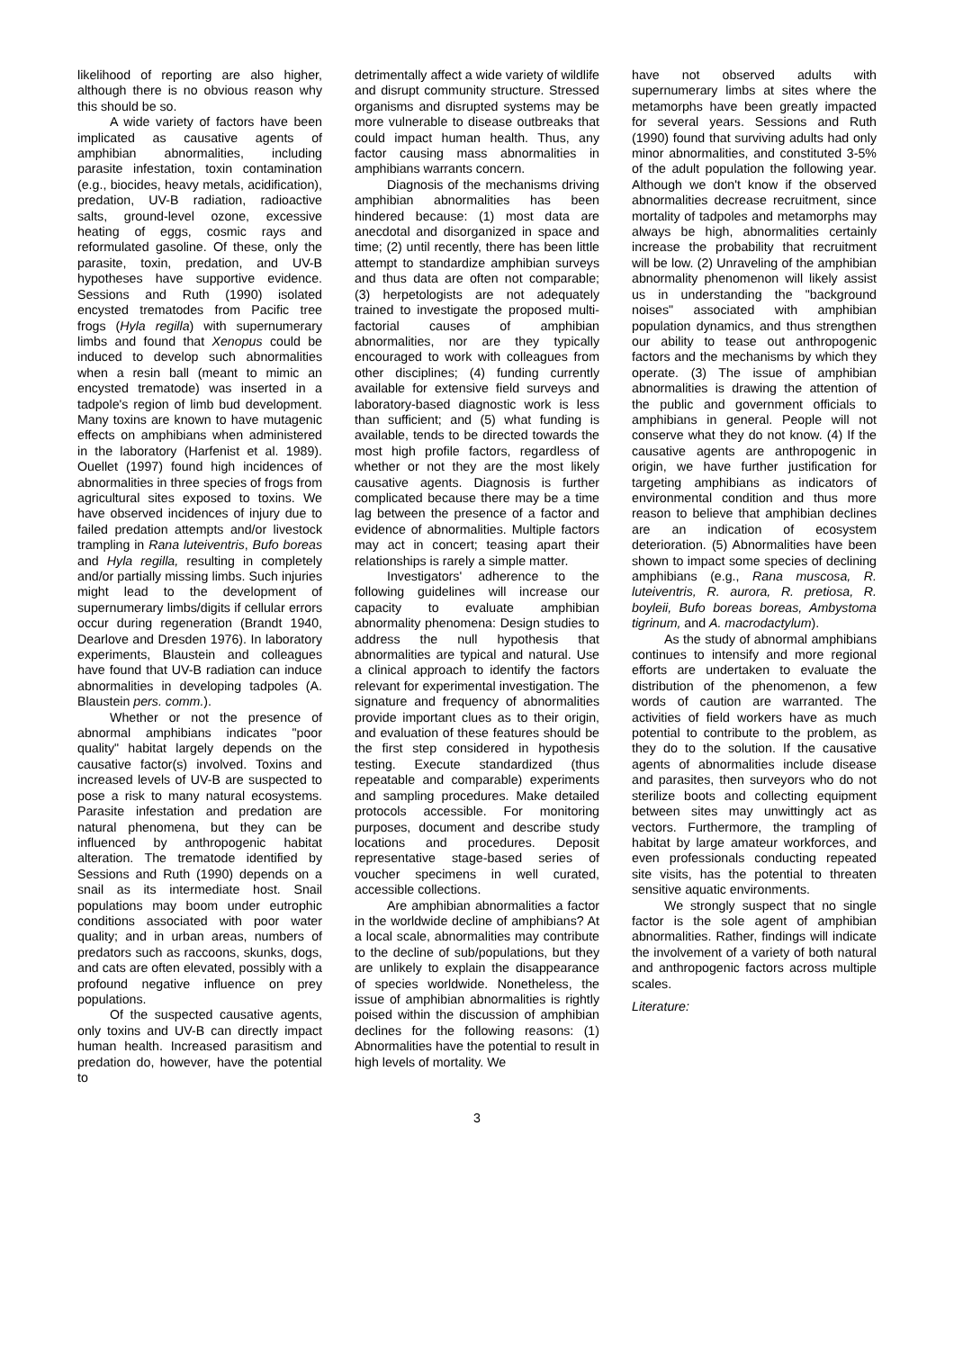likelihood of reporting are also higher, although there is no obvious reason why this should be so.
A wide variety of factors have been implicated as causative agents of amphibian abnormalities, including parasite infestation, toxin contamination (e.g., biocides, heavy metals, acidification), predation, UV-B radiation, radioactive salts, ground-level ozone, excessive heating of eggs, cosmic rays and reformulated gasoline. Of these, only the parasite, toxin, predation, and UV-B hypotheses have supportive evidence. Sessions and Ruth (1990) isolated encysted trematodes from Pacific tree frogs (Hyla regilla) with supernumerary limbs and found that Xenopus could be induced to develop such abnormalities when a resin ball (meant to mimic an encysted trematode) was inserted in a tadpole's region of limb bud development. Many toxins are known to have mutagenic effects on amphibians when administered in the laboratory (Harfenist et al. 1989). Ouellet (1997) found high incidences of abnormalities in three species of frogs from agricultural sites exposed to toxins. We have observed incidences of injury due to failed predation attempts and/or livestock trampling in Rana luteiventris, Bufo boreas and Hyla regilla, resulting in completely and/or partially missing limbs. Such injuries might lead to the development of supernumerary limbs/digits if cellular errors occur during regeneration (Brandt 1940, Dearlove and Dresden 1976). In laboratory experiments, Blaustein and colleagues have found that UV-B radiation can induce abnormalities in developing tadpoles (A. Blaustein pers. comm.).
Whether or not the presence of abnormal amphibians indicates "poor quality" habitat largely depends on the causative factor(s) involved. Toxins and increased levels of UV-B are suspected to pose a risk to many natural ecosystems. Parasite infestation and predation are natural phenomena, but they can be influenced by anthropogenic habitat alteration. The trematode identified by Sessions and Ruth (1990) depends on a snail as its intermediate host. Snail populations may boom under eutrophic conditions associated with poor water quality; and in urban areas, numbers of predators such as raccoons, skunks, dogs, and cats are often elevated, possibly with a profound negative influence on prey populations.
Of the suspected causative agents, only toxins and UV-B can directly impact human health. Increased parasitism and predation do, however, have the potential to
detrimentally affect a wide variety of wildlife and disrupt community structure. Stressed organisms and disrupted systems may be more vulnerable to disease outbreaks that could impact human health. Thus, any factor causing mass abnormalities in amphibians warrants concern.
Diagnosis of the mechanisms driving amphibian abnormalities has been hindered because: (1) most data are anecdotal and disorganized in space and time; (2) until recently, there has been little attempt to standardize amphibian surveys and thus data are often not comparable; (3) herpetologists are not adequately trained to investigate the proposed multi-factorial causes of amphibian abnormalities, nor are they typically encouraged to work with colleagues from other disciplines; (4) funding currently available for extensive field surveys and laboratory-based diagnostic work is less than sufficient; and (5) what funding is available, tends to be directed towards the most high profile factors, regardless of whether or not they are the most likely causative agents. Diagnosis is further complicated because there may be a time lag between the presence of a factor and evidence of abnormalities. Multiple factors may act in concert; teasing apart their relationships is rarely a simple matter.
Investigators' adherence to the following guidelines will increase our capacity to evaluate amphibian abnormality phenomena: Design studies to address the null hypothesis that abnormalities are typical and natural. Use a clinical approach to identify the factors relevant for experimental investigation. The signature and frequency of abnormalities provide important clues as to their origin, and evaluation of these features should be the first step considered in hypothesis testing. Execute standardized (thus repeatable and comparable) experiments and sampling procedures. Make detailed protocols accessible. For monitoring purposes, document and describe study locations and procedures. Deposit representative stage-based series of voucher specimens in well curated, accessible collections.
Are amphibian abnormalities a factor in the worldwide decline of amphibians? At a local scale, abnormalities may contribute to the decline of sub/populations, but they are unlikely to explain the disappearance of species worldwide. Nonetheless, the issue of amphibian abnormalities is rightly poised within the discussion of amphibian declines for the following reasons: (1) Abnormalities have the potential to result in high levels of mortality. We
have not observed adults with supernumerary limbs at sites where the metamorphs have been greatly impacted for several years. Sessions and Ruth (1990) found that surviving adults had only minor abnormalities, and constituted 3-5% of the adult population the following year. Although we don't know if the observed abnormalities decrease recruitment, since mortality of tadpoles and metamorphs may always be high, abnormalities certainly increase the probability that recruitment will be low. (2) Unraveling of the amphibian abnormality phenomenon will likely assist us in understanding the "background noises" associated with amphibian population dynamics, and thus strengthen our ability to tease out anthropogenic factors and the mechanisms by which they operate. (3) The issue of amphibian abnormalities is drawing the attention of the public and government officials to amphibians in general. People will not conserve what they do not know. (4) If the causative agents are anthropogenic in origin, we have further justification for targeting amphibians as indicators of environmental condition and thus more reason to believe that amphibian declines are an indication of ecosystem deterioration. (5) Abnormalities have been shown to impact some species of declining amphibians (e.g., Rana muscosa, R. luteiventris, R. aurora, R. pretiosa, R. boyleii, Bufo boreas boreas, Ambystoma tigrinum, and A. macrodactylum).
As the study of abnormal amphibians continues to intensify and more regional efforts are undertaken to evaluate the distribution of the phenomenon, a few words of caution are warranted. The activities of field workers have as much potential to contribute to the problem, as they do to the solution. If the causative agents of abnormalities include disease and parasites, then surveyors who do not sterilize boots and collecting equipment between sites may unwittingly act as vectors. Furthermore, the trampling of habitat by large amateur workforces, and even professionals conducting repeated site visits, has the potential to threaten sensitive aquatic environments.
We strongly suspect that no single factor is the sole agent of amphibian abnormalities. Rather, findings will indicate the involvement of a variety of both natural and anthropogenic factors across multiple scales.
Literature:
3